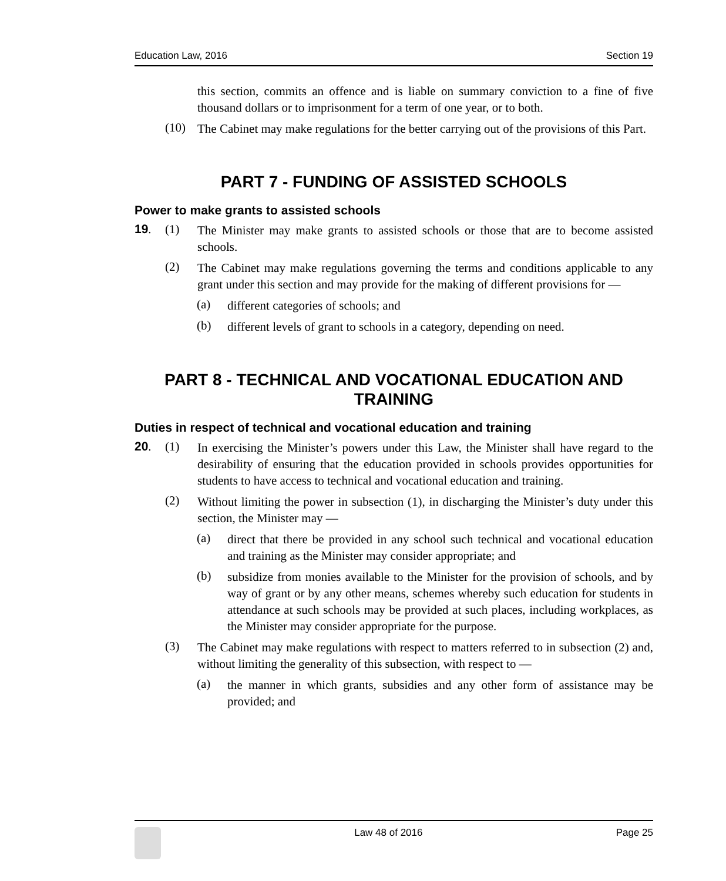Education Law, 2016 Section 19
this section, commits an offence and is liable on summary conviction to a fine of five thousand dollars or to imprisonment for a term of one year, or to both.
(10)
The Cabinet may make regulations for the better carrying out of the provisions of this Part.
PART 7 - FUNDING OF ASSISTED SCHOOLS
Power to make grants to assisted schools
19. (1)
The Minister may make grants to assisted schools or those that are to become assisted schools.
(2)
The Cabinet may make regulations governing the terms and conditions applicable to any grant under this section and may provide for the making of different provisions for —
(a)
different categories of schools; and
(b)
different levels of grant to schools in a category, depending on need.
PART 8 - TECHNICAL AND VOCATIONAL EDUCATION AND TRAINING
Duties in respect of technical and vocational education and training
20. (1)
In exercising the Minister’s powers under this Law, the Minister shall have regard to the desirability of ensuring that the education provided in schools provides opportunities for students to have access to technical and vocational education and training.
(2)
Without limiting the power in subsection (1), in discharging the Minister’s duty under this section, the Minister may —
(a)
direct that there be provided in any school such technical and vocational education and training as the Minister may consider appropriate; and
(b)
subsidize from monies available to the Minister for the provision of schools, and by way of grant or by any other means, schemes whereby such education for students in attendance at such schools may be provided at such places, including workplaces, as the Minister may consider appropriate for the purpose.
(3)
The Cabinet may make regulations with respect to matters referred to in subsection (2) and, without limiting the generality of this subsection, with respect to —
(a)
the manner in which grants, subsidies and any other form of assistance may be provided; and
Law 48 of 2016 Page 25